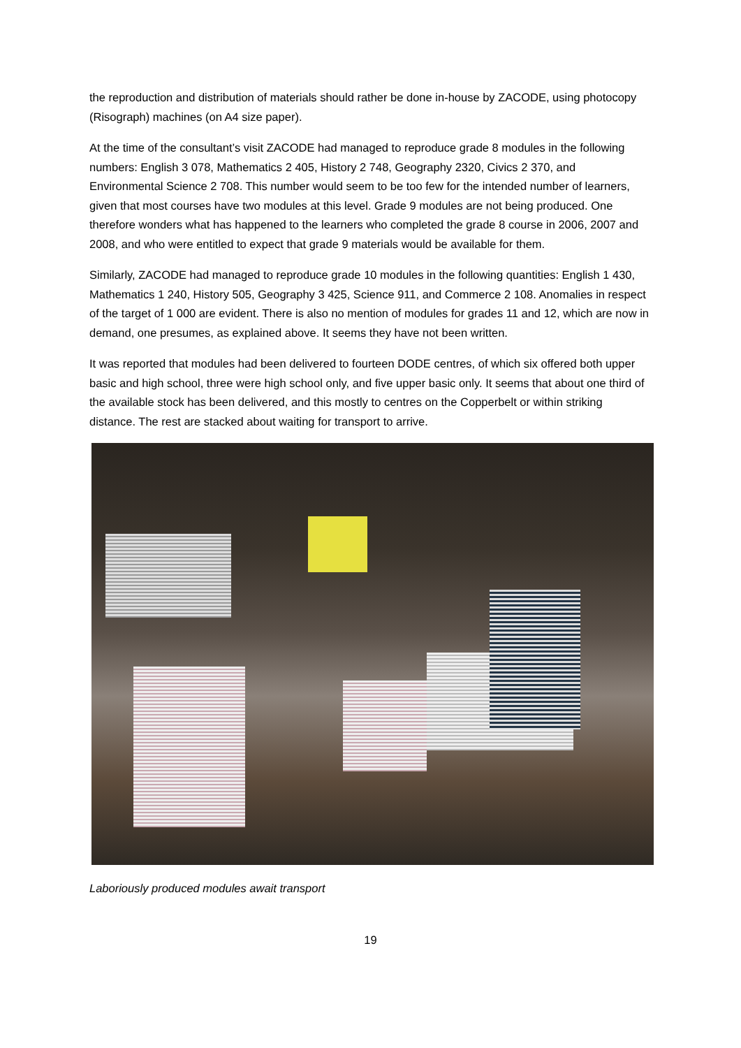the reproduction and distribution of materials should rather be done in-house by ZACODE, using photocopy (Risograph) machines (on A4 size paper).
At the time of the consultant’s visit ZACODE had managed to reproduce grade 8 modules in the following numbers: English 3 078, Mathematics 2 405, History 2 748, Geography 2320, Civics 2 370, and Environmental Science 2 708. This number would seem to be too few for the intended number of learners, given that most courses have two modules at this level. Grade 9 modules are not being produced. One therefore wonders what has happened to the learners who completed the grade 8 course in 2006, 2007 and 2008, and who were entitled to expect that grade 9 materials would be available for them.
Similarly, ZACODE had managed to reproduce grade 10 modules in the following quantities: English 1 430, Mathematics 1 240, History 505, Geography 3 425, Science 911, and Commerce 2 108. Anomalies in respect of the target of 1 000 are evident. There is also no mention of modules for grades 11 and 12, which are now in demand, one presumes, as explained above. It seems they have not been written.
It was reported that modules had been delivered to fourteen DODE centres, of which six offered both upper basic and high school, three were high school only, and five upper basic only. It seems that about one third of the available stock has been delivered, and this mostly to centres on the Copperbelt or within striking distance. The rest are stacked about waiting for transport to arrive.
Laboriously produced modules await transport
19